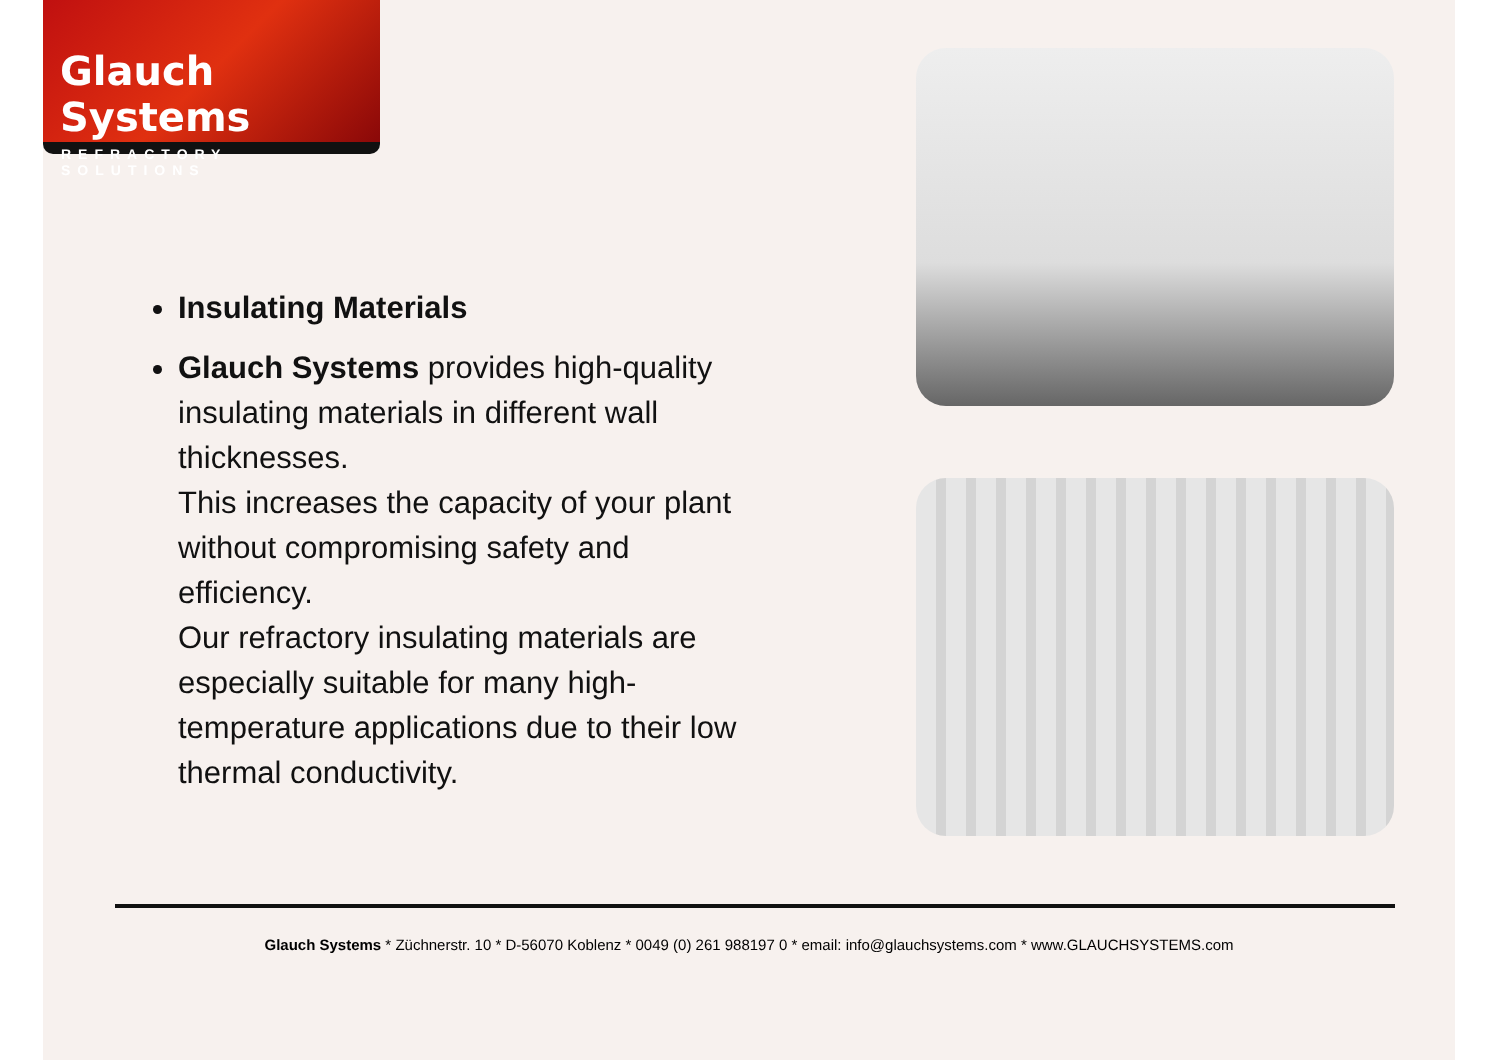Glauch Systems
REFRACTORY SOLUTIONS
Insulating Materials
Glauch Systems provides high-quality insulating materials in different wall thicknesses.
This increases the capacity of your plant without compromising safety and efficiency.
Our refractory insulating materials are especially suitable for many high-temperature applications due to their low thermal conductivity.
Glauch Systems * Züchnerstr. 10 * D-56070 Koblenz * 0049 (0) 261 988197 0 * email: info@glauchsystems.com * www.GLAUCHSYSTEMS.com